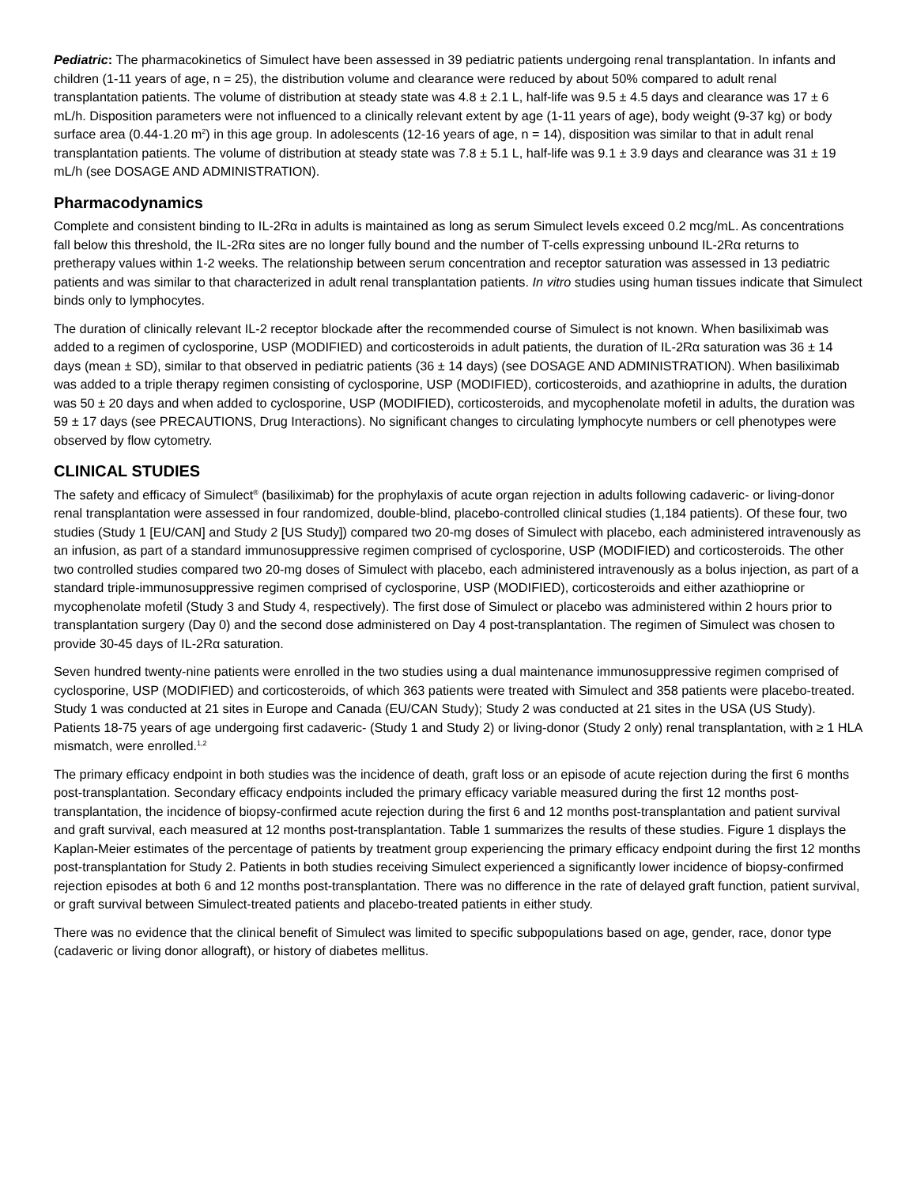Pediatric: The pharmacokinetics of Simulect have been assessed in 39 pediatric patients undergoing renal transplantation. In infants and children (1-11 years of age, n = 25), the distribution volume and clearance were reduced by about 50% compared to adult renal transplantation patients. The volume of distribution at steady state was 4.8 ± 2.1 L, half-life was 9.5 ± 4.5 days and clearance was 17 ± 6 mL/h. Disposition parameters were not influenced to a clinically relevant extent by age (1-11 years of age), body weight (9-37 kg) or body surface area (0.44-1.20 m<sup>2</sup>) in this age group. In adolescents (12-16 years of age, n = 14), disposition was similar to that in adult renal transplantation patients. The volume of distribution at steady state was 7.8 ± 5.1 L, half-life was 9.1 ± 3.9 days and clearance was 31 ± 19 mL/h (see DOSAGE AND ADMINISTRATION).
Pharmacodynamics
Complete and consistent binding to IL-2Rα in adults is maintained as long as serum Simulect levels exceed 0.2 mcg/mL. As concentrations fall below this threshold, the IL-2Rα sites are no longer fully bound and the number of T-cells expressing unbound IL-2Rα returns to pretherapy values within 1-2 weeks. The relationship between serum concentration and receptor saturation was assessed in 13 pediatric patients and was similar to that characterized in adult renal transplantation patients. In vitro studies using human tissues indicate that Simulect binds only to lymphocytes.
The duration of clinically relevant IL-2 receptor blockade after the recommended course of Simulect is not known. When basiliximab was added to a regimen of cyclosporine, USP (MODIFIED) and corticosteroids in adult patients, the duration of IL-2Rα saturation was 36 ± 14 days (mean ± SD), similar to that observed in pediatric patients (36 ± 14 days) (see DOSAGE AND ADMINISTRATION). When basiliximab was added to a triple therapy regimen consisting of cyclosporine, USP (MODIFIED), corticosteroids, and azathioprine in adults, the duration was 50 ± 20 days and when added to cyclosporine, USP (MODIFIED), corticosteroids, and mycophenolate mofetil in adults, the duration was 59 ± 17 days (see PRECAUTIONS, Drug Interactions). No significant changes to circulating lymphocyte numbers or cell phenotypes were observed by flow cytometry.
CLINICAL STUDIES
The safety and efficacy of Simulect<sup>®</sup> (basiliximab) for the prophylaxis of acute organ rejection in adults following cadaveric- or living-donor renal transplantation were assessed in four randomized, double-blind, placebo-controlled clinical studies (1,184 patients). Of these four, two studies (Study 1 [EU/CAN] and Study 2 [US Study]) compared two 20-mg doses of Simulect with placebo, each administered intravenously as an infusion, as part of a standard immunosuppressive regimen comprised of cyclosporine, USP (MODIFIED) and corticosteroids. The other two controlled studies compared two 20-mg doses of Simulect with placebo, each administered intravenously as a bolus injection, as part of a standard triple-immunosuppressive regimen comprised of cyclosporine, USP (MODIFIED), corticosteroids and either azathioprine or mycophenolate mofetil (Study 3 and Study 4, respectively). The first dose of Simulect or placebo was administered within 2 hours prior to transplantation surgery (Day 0) and the second dose administered on Day 4 post-transplantation. The regimen of Simulect was chosen to provide 30-45 days of IL-2Rα saturation.
Seven hundred twenty-nine patients were enrolled in the two studies using a dual maintenance immunosuppressive regimen comprised of cyclosporine, USP (MODIFIED) and corticosteroids, of which 363 patients were treated with Simulect and 358 patients were placebo-treated. Study 1 was conducted at 21 sites in Europe and Canada (EU/CAN Study); Study 2 was conducted at 21 sites in the USA (US Study). Patients 18-75 years of age undergoing first cadaveric- (Study 1 and Study 2) or living-donor (Study 2 only) renal transplantation, with ≥ 1 HLA mismatch, were enrolled.<sup>1,2</sup>
The primary efficacy endpoint in both studies was the incidence of death, graft loss or an episode of acute rejection during the first 6 months post-transplantation. Secondary efficacy endpoints included the primary efficacy variable measured during the first 12 months post-transplantation, the incidence of biopsy-confirmed acute rejection during the first 6 and 12 months post-transplantation and patient survival and graft survival, each measured at 12 months post-transplantation. Table 1 summarizes the results of these studies. Figure 1 displays the Kaplan-Meier estimates of the percentage of patients by treatment group experiencing the primary efficacy endpoint during the first 12 months post-transplantation for Study 2. Patients in both studies receiving Simulect experienced a significantly lower incidence of biopsy-confirmed rejection episodes at both 6 and 12 months post-transplantation. There was no difference in the rate of delayed graft function, patient survival, or graft survival between Simulect-treated patients and placebo-treated patients in either study.
There was no evidence that the clinical benefit of Simulect was limited to specific subpopulations based on age, gender, race, donor type (cadaveric or living donor allograft), or history of diabetes mellitus.